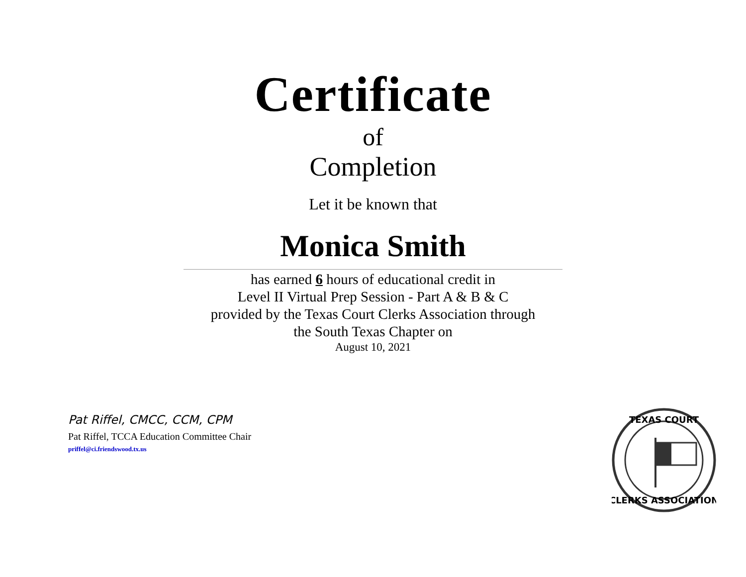Certificate
of
Completion
Let it be known that
Monica Smith
has earned 6 hours of educational credit in
Level II Virtual Prep Session - Part A & B & C
provided by the Texas Court Clerks Association through
the South Texas Chapter on
August 10, 2021
Pat Riffel, CMCC, CCM, CPM
Pat Riffel, TCCA Education Committee Chair
priffel@ci.friendswood.tx.us
TEXAS COURT
CLERKS ASSOCIATION